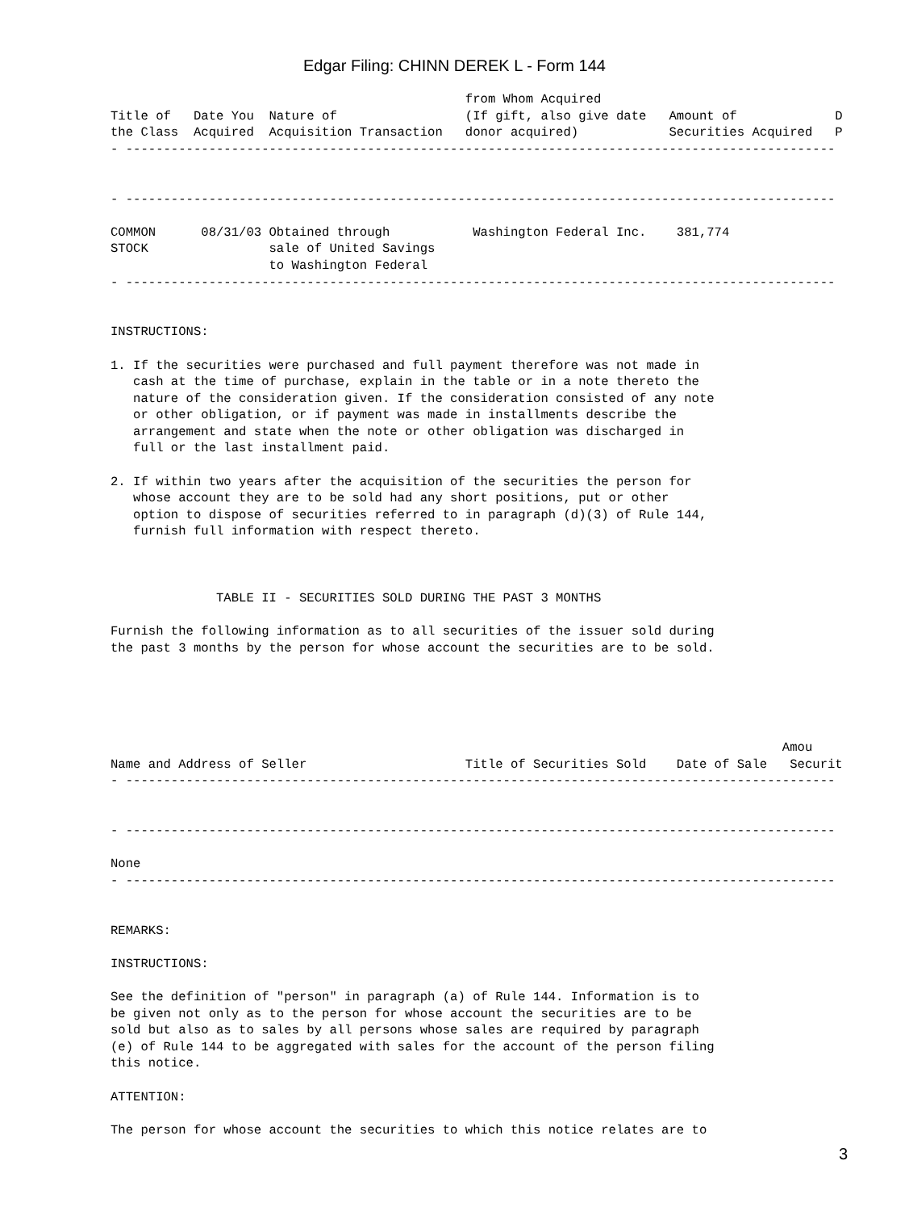Edgar Filing: CHINN DEREK L - Form 144
                                               from Whom Acquired
Title of   Date You  Nature of                 (If gift, also give date   Amount of             D
the Class  Acquired  Acquisition Transaction   donor acquired)            Securities Acquired   P
- ----------------------------------------------------------------------------------------------


- ----------------------------------------------------------------------------------------------

COMMON      08/31/03 Obtained through           Washington Federal Inc.    381,774
STOCK                sale of United Savings
                     to Washington Federal
- ----------------------------------------------------------------------------------------------


INSTRUCTIONS:

1. If the securities were purchased and full payment therefore was not made in
   cash at the time of purchase, explain in the table or in a note thereto the
   nature of the consideration given. If the consideration consisted of any note
   or other obligation, or if payment was made in installments describe the
   arrangement and state when the note or other obligation was discharged in
   full or the last installment paid.

2. If within two years after the acquisition of the securities the person for
   whose account they are to be sold had any short positions, put or other
   option to dispose of securities referred to in paragraph (d)(3) of Rule 144,
   furnish full information with respect thereto.



              TABLE II - SECURITIES SOLD DURING THE PAST 3 MONTHS

Furnish the following information as to all securities of the issuer sold during
the past 3 months by the person for whose account the securities are to be sold.





                                                                                         Amou
Name and Address of Seller                     Title of Securities Sold    Date of Sale   Securit
- ----------------------------------------------------------------------------------------------


- ----------------------------------------------------------------------------------------------

None
- ----------------------------------------------------------------------------------------------


REMARKS:

INSTRUCTIONS:

See the definition of "person" in paragraph (a) of Rule 144. Information is to
be given not only as to the person for whose account the securities are to be
sold but also as to sales by all persons whose sales are required by paragraph
(e) of Rule 144 to be aggregated with sales for the account of the person filing
this notice.

ATTENTION:

The person for whose account the securities to which this notice relates are to
3